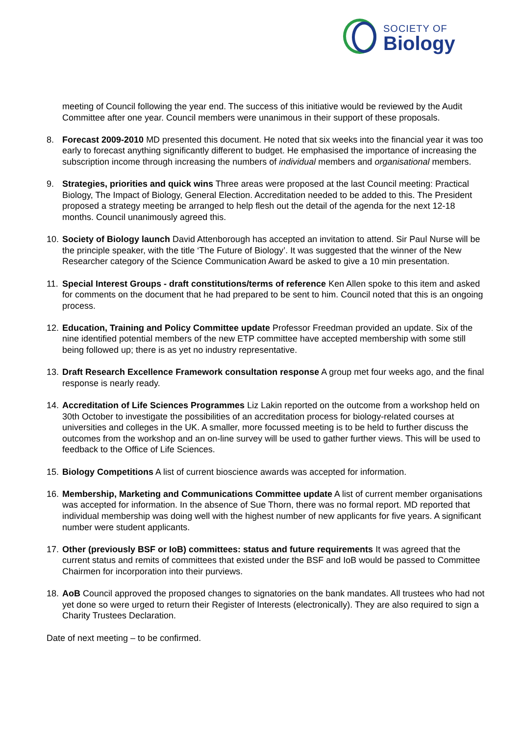SOCIETY OF
Biology
meeting of Council following the year end. The success of this initiative would be reviewed by the Audit Committee after one year. Council members were unanimous in their support of these proposals.
8. Forecast 2009-2010 MD presented this document. He noted that six weeks into the financial year it was too early to forecast anything significantly different to budget. He emphasised the importance of increasing the subscription income through increasing the numbers of individual members and organisational members.
9. Strategies, priorities and quick wins Three areas were proposed at the last Council meeting: Practical Biology, The Impact of Biology, General Election. Accreditation needed to be added to this. The President proposed a strategy meeting be arranged to help flesh out the detail of the agenda for the next 12-18 months. Council unanimously agreed this.
10.
Society of Biology launch David Attenborough has accepted an invitation to attend. Sir Paul Nurse will be the principle speaker, with the title ‘The Future of Biology’. It was suggested that the winner of the New Researcher category of the Science Communication Award be asked to give a 10 min presentation.
11.
Special Interest Groups - draft constitutions/terms of reference Ken Allen spoke to this item and asked for comments on the document that he had prepared to be sent to him. Council noted that this is an ongoing process.
12.
Education, Training and Policy Committee update Professor Freedman provided an update. Six of the nine identified potential members of the new ETP committee have accepted membership with some still being followed up; there is as yet no industry representative.
13.
Draft Research Excellence Framework consultation response A group met four weeks ago, and the final response is nearly ready.
14.
Accreditation of Life Sciences Programmes Liz Lakin reported on the outcome from a workshop held on 30th October to investigate the possibilities of an accreditation process for biology-related courses at universities and colleges in the UK. A smaller, more focussed meeting is to be held to further discuss the outcomes from the workshop and an on-line survey will be used to gather further views. This will be used to feedback to the Office of Life Sciences.
15.
Biology Competitions A list of current bioscience awards was accepted for information.
16.
Membership, Marketing and Communications Committee update A list of current member organisations was accepted for information. In the absence of Sue Thorn, there was no formal report. MD reported that individual membership was doing well with the highest number of new applicants for five years. A significant number were student applicants.
17.
Other (previously BSF or IoB) committees: status and future requirements It was agreed that the current status and remits of committees that existed under the BSF and IoB would be passed to Committee Chairmen for incorporation into their purviews.
18.
AoB Council approved the proposed changes to signatories on the bank mandates. All trustees who had not yet done so were urged to return their Register of Interests (electronically). They are also required to sign a Charity Trustees Declaration.
Date of next meeting – to be confirmed.